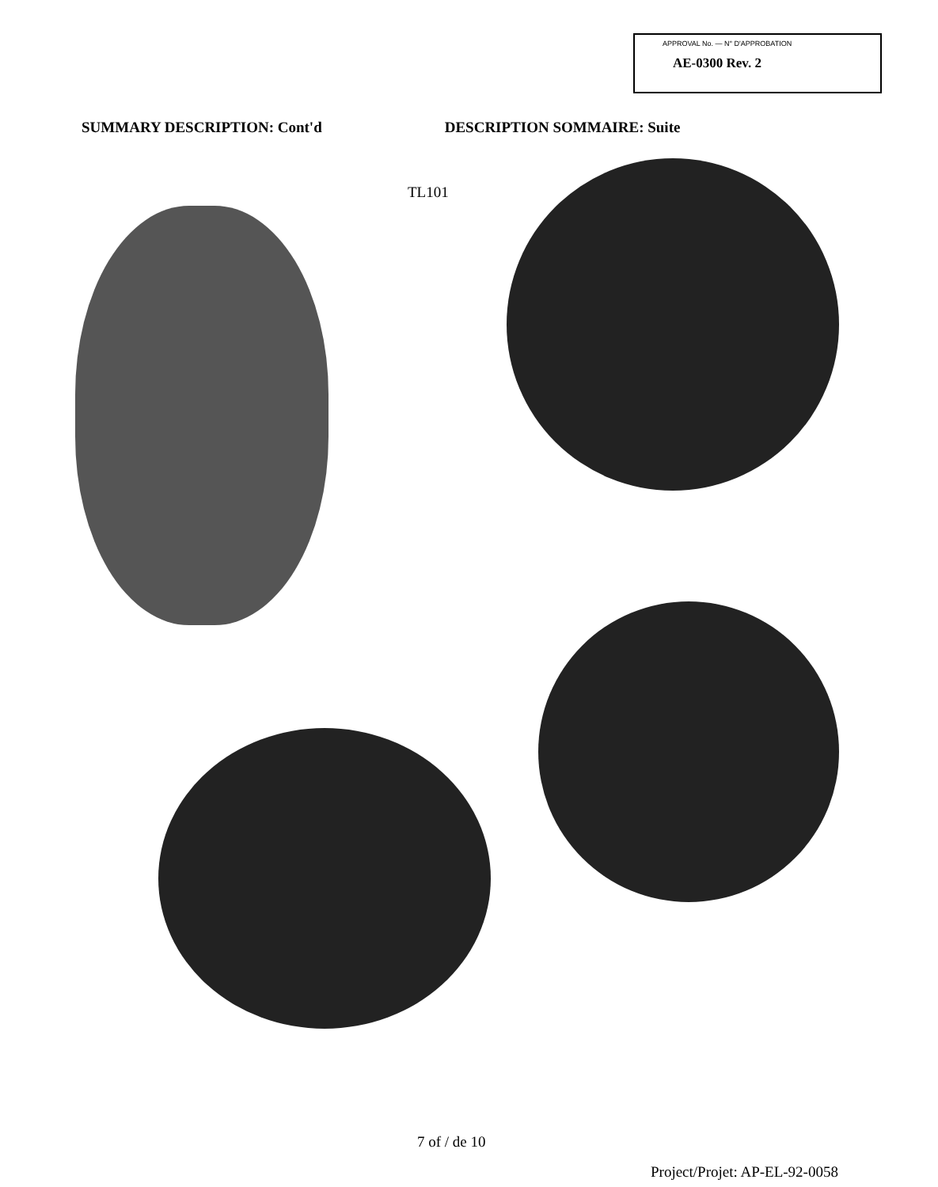APPROVAL No. — N° D'APPROBATION
AE-0300 Rev. 2
SUMMARY DESCRIPTION: Cont'd DESCRIPTION SOMMAIRE: Suite
TL101
7 of / de 10
Project/Projet: AP-EL-92-0058